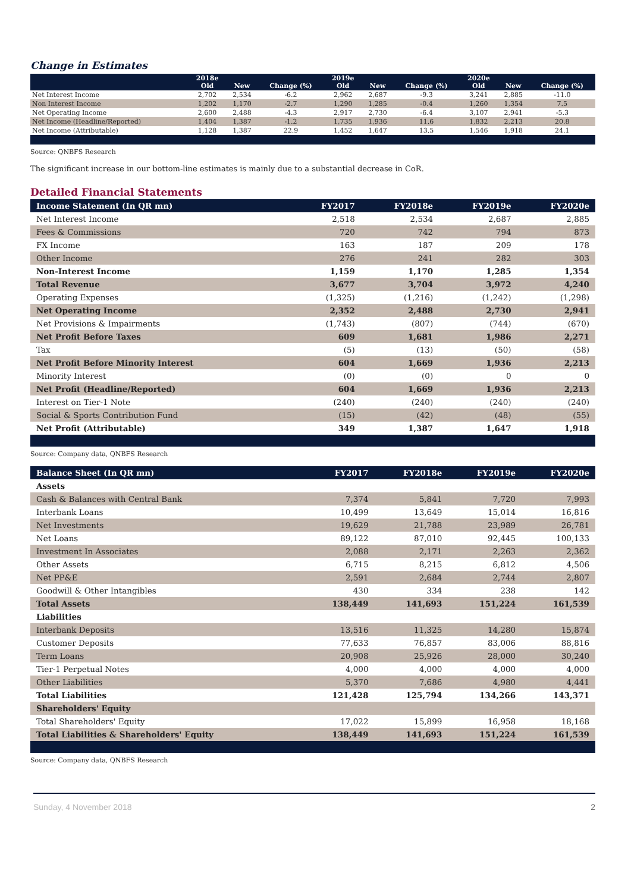Change in Estimates
| | 2018e Old | New | Change (%) | 2019e Old | New | Change (%) | 2020e Old | New | Change (%) |
| --- | --- | --- | --- | --- | --- | --- | --- | --- | --- |
| Net Interest Income | 2,702 | 2,534 | -6.2 | 2,962 | 2,687 | -9.3 | 3,241 | 2,885 | -11.0 |
| Non Interest Income | 1,202 | 1,170 | -2.7 | 1,290 | 1,285 | -0.4 | 1,260 | 1,354 | 7.5 |
| Net Operating Income | 2,600 | 2,488 | -4.3 | 2,917 | 2,730 | -6.4 | 3,107 | 2,941 | -5.3 |
| Net Income (Headline/Reported) | 1,404 | 1,387 | -1.2 | 1,735 | 1,936 | 11.6 | 1,832 | 2,213 | 20.8 |
| Net Income (Attributable) | 1,128 | 1,387 | 22.9 | 1,452 | 1,647 | 13.5 | 1,546 | 1,918 | 24.1 |
Source: QNBFS Research
The significant increase in our bottom-line estimates is mainly due to a substantial decrease in CoR.
Detailed Financial Statements
| Income Statement (In QR mn) | FY2017 | FY2018e | FY2019e | FY2020e |
| --- | --- | --- | --- | --- |
| Net Interest Income | 2,518 | 2,534 | 2,687 | 2,885 |
| Fees & Commissions | 720 | 742 | 794 | 873 |
| FX Income | 163 | 187 | 209 | 178 |
| Other Income | 276 | 241 | 282 | 303 |
| Non-Interest Income | 1,159 | 1,170 | 1,285 | 1,354 |
| Total Revenue | 3,677 | 3,704 | 3,972 | 4,240 |
| Operating Expenses | (1,325) | (1,216) | (1,242) | (1,298) |
| Net Operating Income | 2,352 | 2,488 | 2,730 | 2,941 |
| Net Provisions & Impairments | (1,743) | (807) | (744) | (670) |
| Net Profit Before Taxes | 609 | 1,681 | 1,986 | 2,271 |
| Tax | (5) | (13) | (50) | (58) |
| Net Profit Before Minority Interest | 604 | 1,669 | 1,936 | 2,213 |
| Minority Interest | (0) | (0) | 0 | 0 |
| Net Profit (Headline/Reported) | 604 | 1,669 | 1,936 | 2,213 |
| Interest on Tier-1 Note | (240) | (240) | (240) | (240) |
| Social & Sports Contribution Fund | (15) | (42) | (48) | (55) |
| Net Profit (Attributable) | 349 | 1,387 | 1,647 | 1,918 |
Source: Company data, QNBFS Research
| Balance Sheet (In QR mn) | FY2017 | FY2018e | FY2019e | FY2020e |
| --- | --- | --- | --- | --- |
| Assets | | | | |
| Cash & Balances with Central Bank | 7,374 | 5,841 | 7,720 | 7,993 |
| Interbank Loans | 10,499 | 13,649 | 15,014 | 16,816 |
| Net Investments | 19,629 | 21,788 | 23,989 | 26,781 |
| Net Loans | 89,122 | 87,010 | 92,445 | 100,133 |
| Investment In Associates | 2,088 | 2,171 | 2,263 | 2,362 |
| Other Assets | 6,715 | 8,215 | 6,812 | 4,506 |
| Net PP&E | 2,591 | 2,684 | 2,744 | 2,807 |
| Goodwill & Other Intangibles | 430 | 334 | 238 | 142 |
| Total Assets | 138,449 | 141,693 | 151,224 | 161,539 |
| Liabilities | | | | |
| Interbank Deposits | 13,516 | 11,325 | 14,280 | 15,874 |
| Customer Deposits | 77,633 | 76,857 | 83,006 | 88,816 |
| Term Loans | 20,908 | 25,926 | 28,000 | 30,240 |
| Tier-1 Perpetual Notes | 4,000 | 4,000 | 4,000 | 4,000 |
| Other Liabilities | 5,370 | 7,686 | 4,980 | 4,441 |
| Total Liabilities | 121,428 | 125,794 | 134,266 | 143,371 |
| Shareholders' Equity | | | | |
| Total Shareholders' Equity | 17,022 | 15,899 | 16,958 | 18,168 |
| Total Liabilities & Shareholders' Equity | 138,449 | 141,693 | 151,224 | 161,539 |
Source: Company data, QNBFS Research
Sunday, 4 November 2018 2